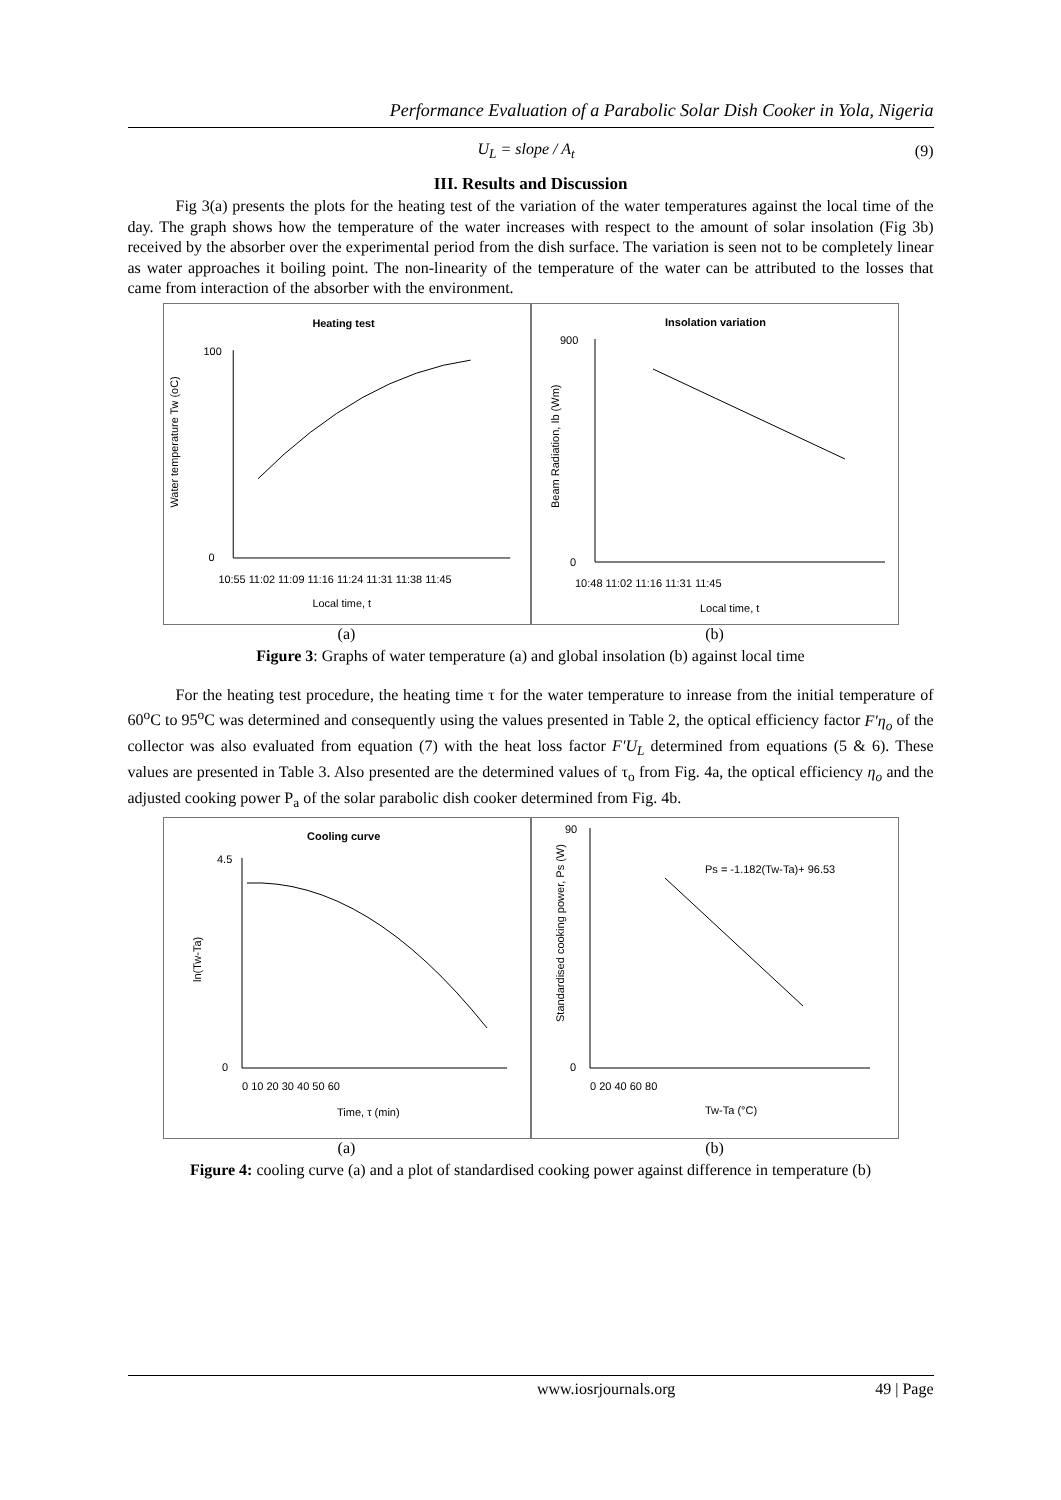Performance Evaluation of a Parabolic Solar Dish Cooker in Yola, Nigeria
U<sub>L</sub> = slope / A<sub>t</sub> (9)
III. Results and Discussion
Fig 3(a) presents the plots for the heating test of the variation of the water temperatures against the local time of the day. The graph shows how the temperature of the water increases with respect to the amount of solar insolation (Fig 3b) received by the absorber over the experimental period from the dish surface. The variation is seen not to be completely linear as water approaches it boiling point. The non-linearity of the temperature of the water can be attributed to the losses that came from interaction of the absorber with the environment.
Heating test
Water temperature Tw (oC)
100
0
10:55 11:02 11:09 11:16 11:24 11:31 11:38 11:45
Local time, t
Insolation variation
Beam Radiation, Ib (Wm)
900
0
10:48 11:02 11:16 11:31 11:45
Local time, t
(a) (b)
Figure 3: Graphs of water temperature (a) and global insolation (b) against local time
For the heating test procedure, the heating time τ for the water temperature to inrease from the initial temperature of 60<sup>o</sup>C to 95<sup>o</sup>C was determined and consequently using the values presented in Table 2, the optical efficiency factor F′η<sub>o</sub> of the collector was also evaluated from equation (7) with the heat loss factor F′U<sub>L</sub> determined from equations (5 & 6). These values are presented in Table 3. Also presented are the determined values of τ<sub>o</sub> from Fig. 4a, the optical efficiency η<sub>o</sub> and the adjusted cooking power P<sub>a</sub> of the solar parabolic dish cooker determined from Fig. 4b.
Cooling curve
ln(Tw-Ta)
4.5
0
0 10 20 30 40 50 60
Time, τ (min)
Standardised cooking power, Ps (W)
Ps = -1.182(Tw-Ta)+ 96.53
90
0
0 20 40 60 80
Tw-Ta (°C)
(a) (b)
Figure 4: cooling curve (a) and a plot of standardised cooking power against difference in temperature (b)
www.iosrjournals.org 49 | Page